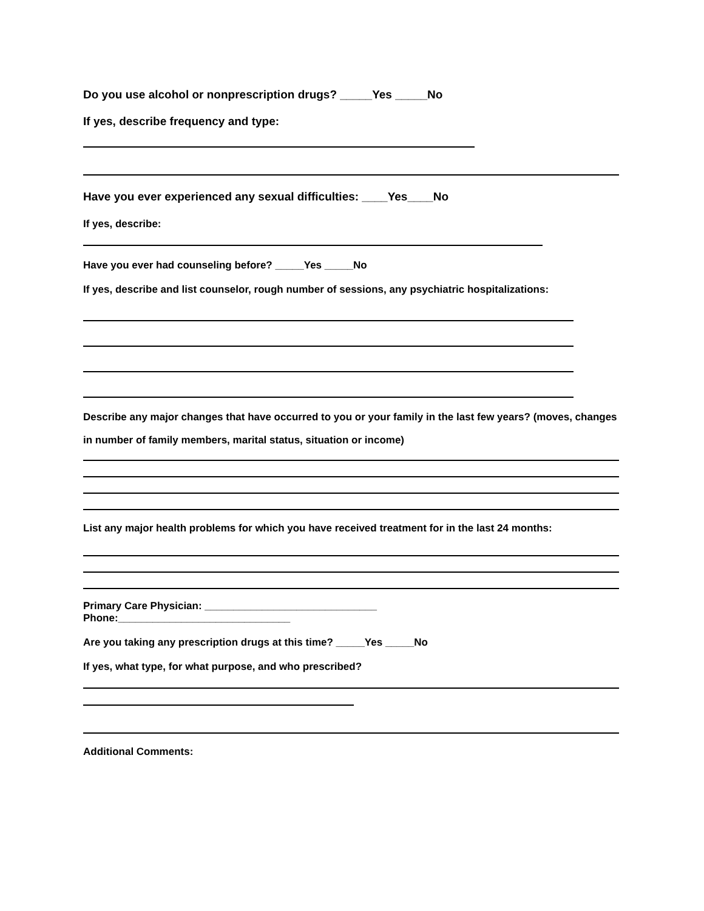Do you use alcohol or nonprescription drugs? _____Yes _____No
If yes, describe frequency and type:
Have you ever experienced any sexual difficulties: ____Yes____No
If yes, describe:
Have you ever had counseling before? _____Yes _____No
If yes, describe and list counselor, rough number of sessions, any psychiatric hospitalizations:
Describe any major changes that have occurred to you or your family in the last few years? (moves, changes
in number of family members, marital status, situation or income)
List any major health problems for which you have received treatment for in the last 24 months:
Primary Care Physician: ______________________________
Phone:______________________________
Are you taking any prescription drugs at this time? _____Yes _____No
If yes, what type, for what purpose, and who prescribed?
Additional Comments: